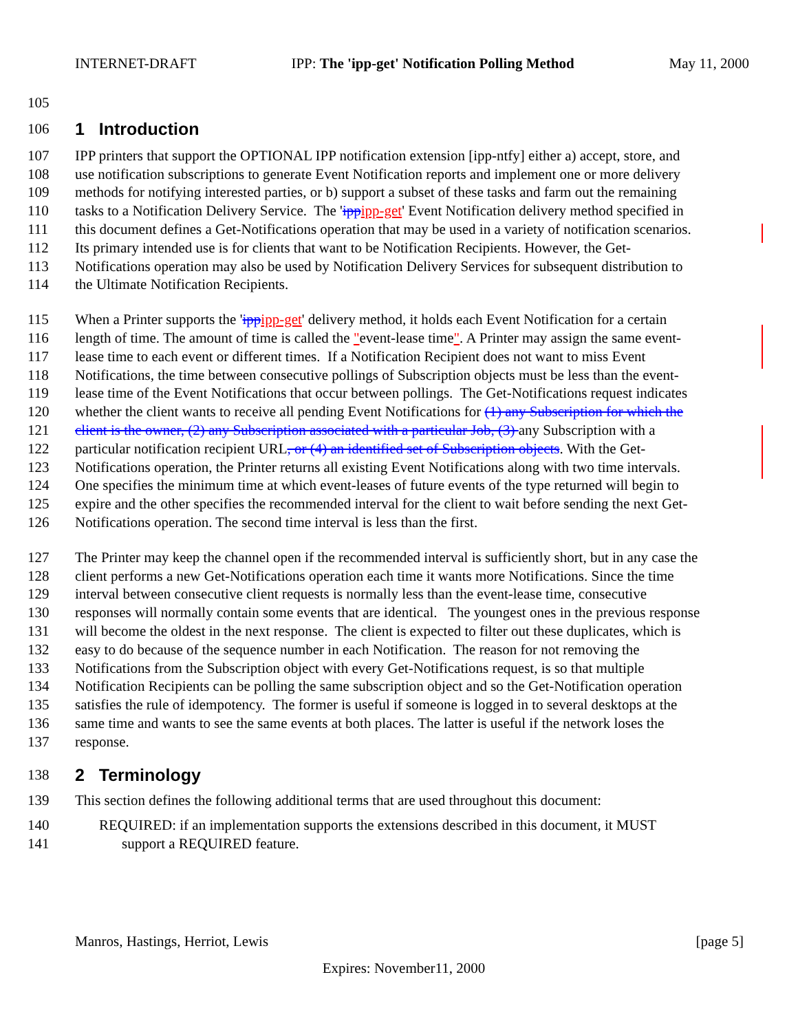INTERNET-DRAFT IPP: The 'ipp-get' Notification Polling Method May 11, 2000
105
106
1 Introduction
107 IPP printers that support the OPTIONAL IPP notification extension [ipp-ntfy] either a) accept, store, and
108 use notification subscriptions to generate Event Notification reports and implement one or more delivery
109 methods for notifying interested parties, or b) support a subset of these tasks and farm out the remaining
110 tasks to a Notification Delivery Service. The 'ipp ipp-get' Event Notification delivery method specified in
111 this document defines a Get-Notifications operation that may be used in a variety of notification scenarios.
112 Its primary intended use is for clients that want to be Notification Recipients. However, the Get-
113 Notifications operation may also be used by Notification Delivery Services for subsequent distribution to
114 the Ultimate Notification Recipients.
115 When a Printer supports the 'ipp ipp-get' delivery method, it holds each Event Notification for a certain
116 length of time. The amount of time is called the "event-lease time". A Printer may assign the same event-
117 lease time to each event or different times. If a Notification Recipient does not want to miss Event
118 Notifications, the time between consecutive pollings of Subscription objects must be less than the event-
119 lease time of the Event Notifications that occur between pollings. The Get-Notifications request indicates
120 whether the client wants to receive all pending Event Notifications for (1) any Subscription for which the
121 client is the owner, (2) any Subscription associated with a particular Job, (3) any Subscription with a
122 particular notification recipient URL, or (4) an identified set of Subscription objects. With the Get-
123 Notifications operation, the Printer returns all existing Event Notifications along with two time intervals.
124 One specifies the minimum time at which event-leases of future events of the type returned will begin to
125 expire and the other specifies the recommended interval for the client to wait before sending the next Get-
126 Notifications operation. The second time interval is less than the first.
127 The Printer may keep the channel open if the recommended interval is sufficiently short, but in any case the
128 client performs a new Get-Notifications operation each time it wants more Notifications. Since the time
129 interval between consecutive client requests is normally less than the event-lease time, consecutive
130 responses will normally contain some events that are identical. The youngest ones in the previous response
131 will become the oldest in the next response. The client is expected to filter out these duplicates, which is
132 easy to do because of the sequence number in each Notification. The reason for not removing the
133 Notifications from the Subscription object with every Get-Notifications request, is so that multiple
134 Notification Recipients can be polling the same subscription object and so the Get-Notification operation
135 satisfies the rule of idempotency. The former is useful if someone is logged in to several desktops at the
136 same time and wants to see the same events at both places. The latter is useful if the network loses the
137 response.
138
2 Terminology
139 This section defines the following additional terms that are used throughout this document:
140 REQUIRED: if an implementation supports the extensions described in this document, it MUST
141 support a REQUIRED feature.
Manros, Hastings, Herriot, Lewis [page 5]
Expires: November11, 2000